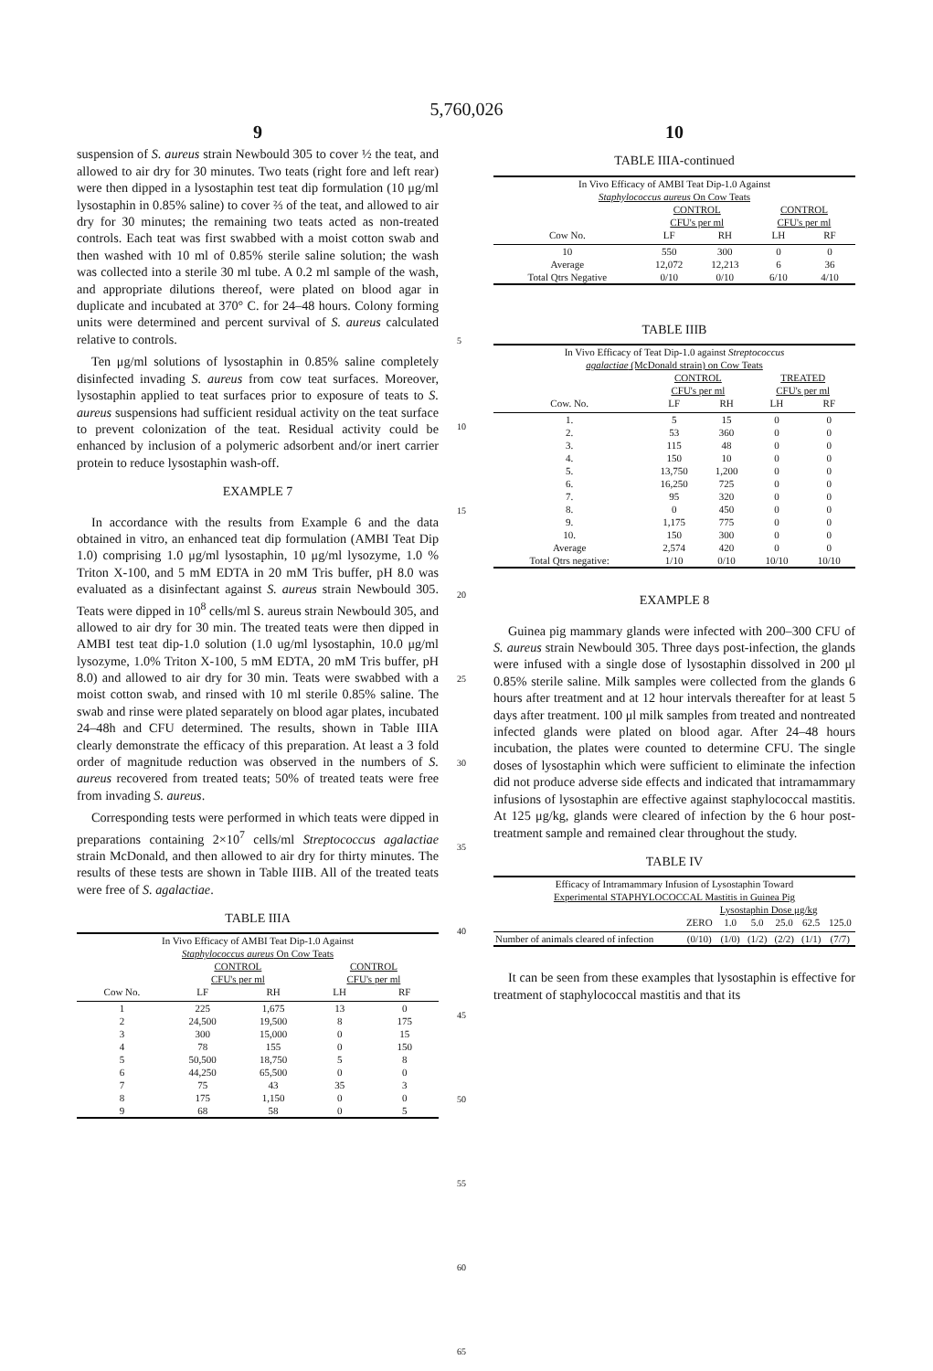5,760,026
9
suspension of S. aureus strain Newbould 305 to cover ½ the teat, and allowed to air dry for 30 minutes. Two teats (right fore and left rear) were then dipped in a lysostaphin test teat dip formulation (10 μg/ml lysostaphin in 0.85% saline) to cover ⅔ of the teat, and allowed to air dry for 30 minutes; the remaining two teats acted as non-treated controls. Each teat was first swabbed with a moist cotton swab and then washed with 10 ml of 0.85% sterile saline solution; the wash was collected into a sterile 30 ml tube. A 0.2 ml sample of the wash, and appropriate dilutions thereof, were plated on blood agar in duplicate and incubated at 370° C. for 24–48 hours. Colony forming units were determined and percent survival of S. aureus calculated relative to controls.
Ten μg/ml solutions of lysostaphin in 0.85% saline completely disinfected invading S. aureus from cow teat surfaces. Moreover, lysostaphin applied to teat surfaces prior to exposure of teats to S. aureus suspensions had sufficient residual activity on the teat surface to prevent colonization of the teat. Residual activity could be enhanced by inclusion of a polymeric adsorbent and/or inert carrier protein to reduce lysostaphin wash-off.
EXAMPLE 7
In accordance with the results from Example 6 and the data obtained in vitro, an enhanced teat dip formulation (AMBI Teat Dip 1.0) comprising 1.0 μg/ml lysostaphin, 10 μg/ml lysozyme, 1.0 % Triton X-100, and 5 mM EDTA in 20 mM Tris buffer, pH 8.0 was evaluated as a disinfectant against S. aureus strain Newbould 305. Teats were dipped in 10<sup>8</sup> cells/ml S. aureus strain Newbould 305, and allowed to air dry for 30 min. The treated teats were then dipped in AMBI test teat dip-1.0 solution (1.0 ug/ml lysostaphin, 10.0 μg/ml lysozyme, 1.0% Triton X-100, 5 mM EDTA, 20 mM Tris buffer, pH 8.0) and allowed to air dry for 30 min. Teats were swabbed with a moist cotton swab, and rinsed with 10 ml sterile 0.85% saline. The swab and rinse were plated separately on blood agar plates, incubated 24–48h and CFU determined. The results, shown in Table IIIA clearly demonstrate the efficacy of this preparation. At least a 3 fold order of magnitude reduction was observed in the numbers of S. aureus recovered from treated teats; 50% of treated teats were free from invading S. aureus.
Corresponding tests were performed in which teats were dipped in preparations containing 2×10<sup>7</sup> cells/ml Streptococcus agalactiae strain McDonald, and then allowed to air dry for thirty minutes. The results of these tests are shown in Table IIIB. All of the treated teats were free of S. agalactiae.
TABLE IIIA
| In Vivo Efficacy of AMBI Teat Dip-1.0 Against Staphylococcus aureus On Cow Teats | | | | |
| | CONTROL CFU's per ml | | CONTROL CFU's per ml | |
| Cow No. | LF | RH | LH | RF |
| 1 | 225 | 1,675 | 13 | 0 |
| 2 | 24,500 | 19,500 | 8 | 175 |
| 3 | 300 | 15,000 | 0 | 15 |
| 4 | 78 | 155 | 0 | 150 |
| 5 | 50,500 | 18,750 | 5 | 8 |
| 6 | 44,250 | 65,500 | 0 | 0 |
| 7 | 75 | 43 | 35 | 3 |
| 8 | 175 | 1,150 | 0 | 0 |
| 9 | 68 | 58 | 0 | 5 |
5
10
15
20
25
30
35
40
45
50
55
60
65
10
TABLE IIIA-continued
| In Vivo Efficacy of AMBI Teat Dip-1.0 Against Staphylococcus aureus On Cow Teats | | | | |
| | CONTROL CFU's per ml | | CONTROL CFU's per ml | |
| Cow No. | LF | RH | LH | RF |
| 10 | 550 | 300 | 0 | 0 |
| Average | 12,072 | 12,213 | 6 | 36 |
| Total Qtrs Negative | 0/10 | 0/10 | 6/10 | 4/10 |
TABLE IIIB
| In Vivo Efficacy of Teat Dip-1.0 against Streptococcus agalactiae (McDonald strain) on Cow Teats | | | | |
| | CONTROL CFU's per ml | | TREATED CFU's per ml | |
| Cow. No. | LF | RH | LH | RF |
| 1. | 5 | 15 | 0 | 0 |
| 2. | 53 | 360 | 0 | 0 |
| 3. | 115 | 48 | 0 | 0 |
| 4. | 150 | 10 | 0 | 0 |
| 5. | 13,750 | 1,200 | 0 | 0 |
| 6. | 16,250 | 725 | 0 | 0 |
| 7. | 95 | 320 | 0 | 0 |
| 8. | 0 | 450 | 0 | 0 |
| 9. | 1,175 | 775 | 0 | 0 |
| 10. | 150 | 300 | 0 | 0 |
| Average | 2,574 | 420 | 0 | 0 |
| Total Qtrs negative: | 1/10 | 0/10 | 10/10 | 10/10 |
EXAMPLE 8
Guinea pig mammary glands were infected with 200–300 CFU of S. aureus strain Newbould 305. Three days post-infection, the glands were infused with a single dose of lysostaphin dissolved in 200 μl 0.85% sterile saline. Milk samples were collected from the glands 6 hours after treatment and at 12 hour intervals thereafter for at least 5 days after treatment. 100 μl milk samples from treated and nontreated infected glands were plated on blood agar. After 24–48 hours incubation, the plates were counted to determine CFU. The single doses of lysostaphin which were sufficient to eliminate the infection did not produce adverse side effects and indicated that intramammary infusions of lysostaphin are effective against staphylococcal mastitis. At 125 μg/kg, glands were cleared of infection by the 6 hour post-treatment sample and remained clear throughout the study.
TABLE IV
| Efficacy of Intramammary Infusion of Lysostaphin Toward Experimental STAPHYLOCOCCAL Mastitis in Guinea Pig | | | | | | |
| | Lysostaphin Dose μg/kg | | | | | |
| | ZERO | 1.0 | 5.0 | 25.0 | 62.5 | 125.0 |
| Number of animals cleared of infection | (0/10) | (1/0) | (1/2) | (2/2) | (1/1) | (7/7) |
It can be seen from these examples that lysostaphin is effective for treatment of staphylococcal mastitis and that its